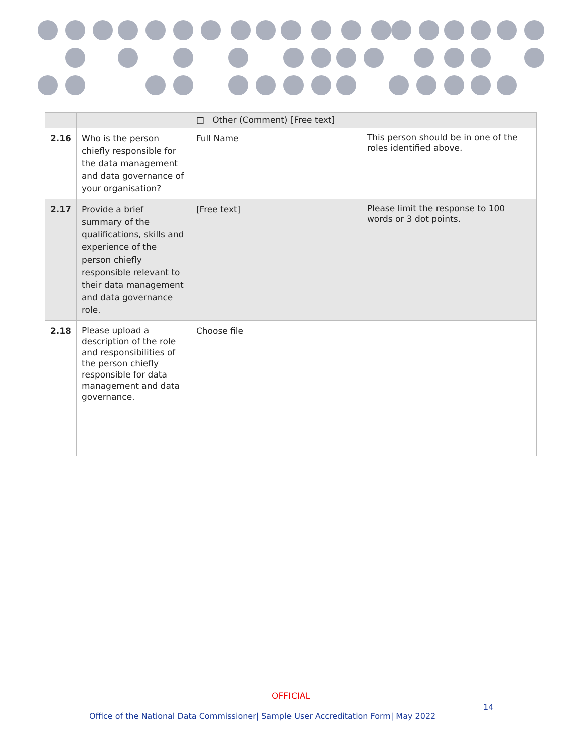| | | □ Other (Comment) [Free text] | |
| 2.16 | Who is the person chiefly responsible for the data management and data governance of your organisation? | Full Name | This person should be in one of the roles identified above. |
| 2.17 | Provide a brief summary of the qualifications, skills and experience of the person chiefly responsible relevant to their data management and data governance role. | [Free text] | Please limit the response to 100 words or 3 dot points. |
| 2.18 | Please upload a description of the role and responsibilities of the person chiefly responsible for data management and data governance. | Choose file | |
OFFICIAL
14
Office of the National Data Commissioner| Sample User Accreditation Form| May 2022